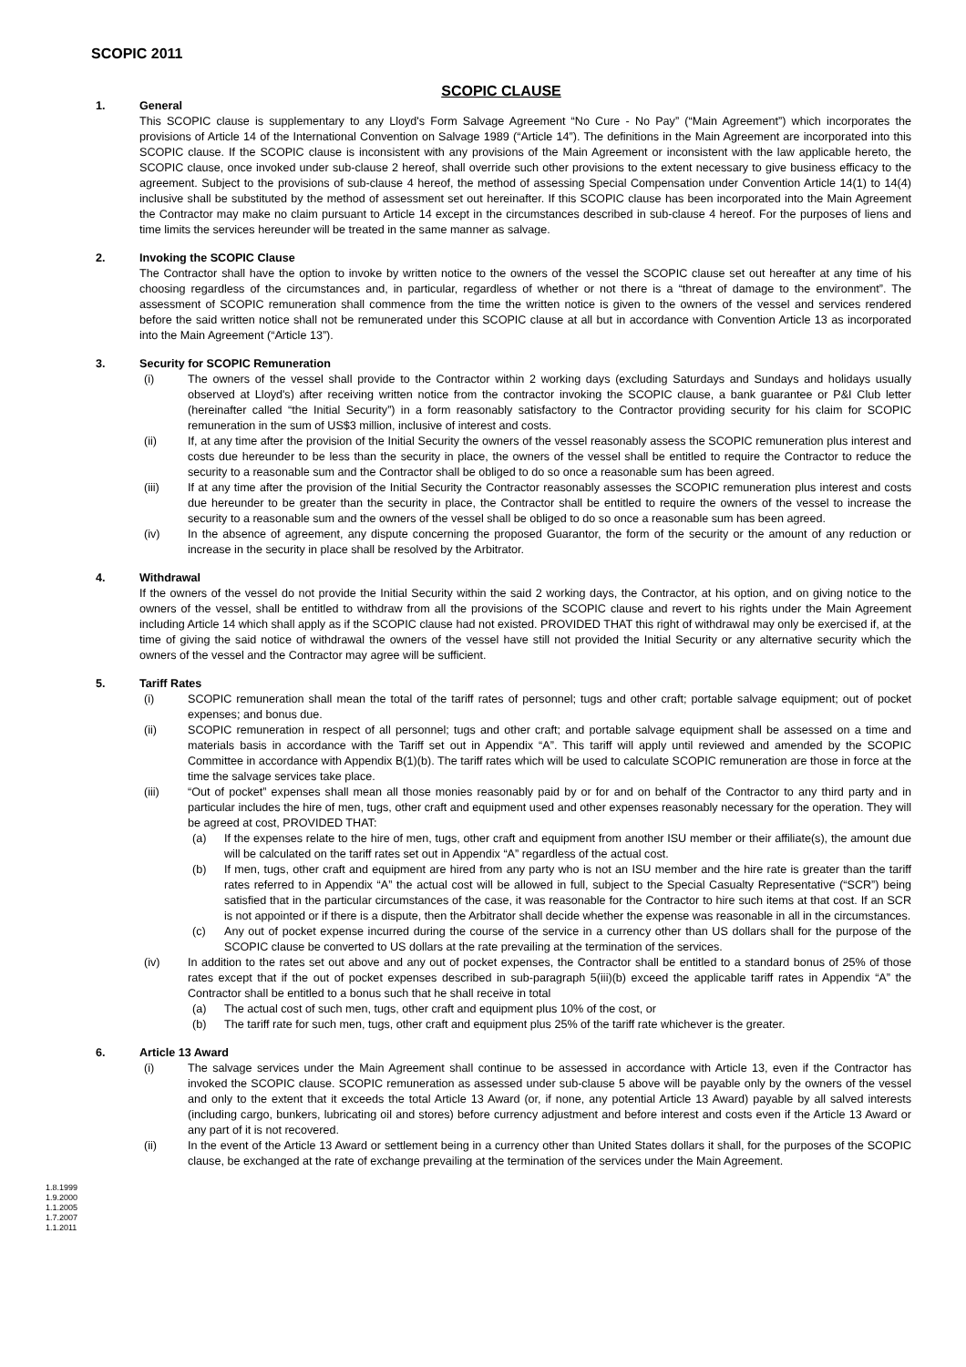SCOPIC 2011
SCOPIC CLAUSE
1. General
This SCOPIC clause is supplementary to any Lloyd's Form Salvage Agreement “No Cure - No Pay” (“Main Agreement”) which incorporates the provisions of Article 14 of the International Convention on Salvage 1989 (“Article 14”). The definitions in the Main Agreement are incorporated into this SCOPIC clause. If the SCOPIC clause is inconsistent with any provisions of the Main Agreement or inconsistent with the law applicable hereto, the SCOPIC clause, once invoked under sub-clause 2 hereof, shall override such other provisions to the extent necessary to give business efficacy to the agreement. Subject to the provisions of sub-clause 4 hereof, the method of assessing Special Compensation under Convention Article 14(1) to 14(4) inclusive shall be substituted by the method of assessment set out hereinafter. If this SCOPIC clause has been incorporated into the Main Agreement the Contractor may make no claim pursuant to Article 14 except in the circumstances described in sub-clause 4 hereof. For the purposes of liens and time limits the services hereunder will be treated in the same manner as salvage.
2. Invoking the SCOPIC Clause
The Contractor shall have the option to invoke by written notice to the owners of the vessel the SCOPIC clause set out hereafter at any time of his choosing regardless of the circumstances and, in particular, regardless of whether or not there is a “threat of damage to the environment”. The assessment of SCOPIC remuneration shall commence from the time the written notice is given to the owners of the vessel and services rendered before the said written notice shall not be remunerated under this SCOPIC clause at all but in accordance with Convention Article 13 as incorporated into the Main Agreement (“Article 13”).
3. Security for SCOPIC Remuneration
(i) The owners of the vessel shall provide to the Contractor within 2 working days (excluding Saturdays and Sundays and holidays usually observed at Lloyd's) after receiving written notice from the contractor invoking the SCOPIC clause, a bank guarantee or P&I Club letter (hereinafter called “the Initial Security”) in a form reasonably satisfactory to the Contractor providing security for his claim for SCOPIC remuneration in the sum of US$3 million, inclusive of interest and costs.
(ii) If, at any time after the provision of the Initial Security the owners of the vessel reasonably assess the SCOPIC remuneration plus interest and costs due hereunder to be less than the security in place, the owners of the vessel shall be entitled to require the Contractor to reduce the security to a reasonable sum and the Contractor shall be obliged to do so once a reasonable sum has been agreed.
(iii) If at any time after the provision of the Initial Security the Contractor reasonably assesses the SCOPIC remuneration plus interest and costs due hereunder to be greater than the security in place, the Contractor shall be entitled to require the owners of the vessel to increase the security to a reasonable sum and the owners of the vessel shall be obliged to do so once a reasonable sum has been agreed.
(iv) In the absence of agreement, any dispute concerning the proposed Guarantor, the form of the security or the amount of any reduction or increase in the security in place shall be resolved by the Arbitrator.
4. Withdrawal
If the owners of the vessel do not provide the Initial Security within the said 2 working days, the Contractor, at his option, and on giving notice to the owners of the vessel, shall be entitled to withdraw from all the provisions of the SCOPIC clause and revert to his rights under the Main Agreement including Article 14 which shall apply as if the SCOPIC clause had not existed. PROVIDED THAT this right of withdrawal may only be exercised if, at the time of giving the said notice of withdrawal the owners of the vessel have still not provided the Initial Security or any alternative security which the owners of the vessel and the Contractor may agree will be sufficient.
5. Tariff Rates
(i) SCOPIC remuneration shall mean the total of the tariff rates of personnel; tugs and other craft; portable salvage equipment; out of pocket expenses; and bonus due.
(ii) SCOPIC remuneration in respect of all personnel; tugs and other craft; and portable salvage equipment shall be assessed on a time and materials basis in accordance with the Tariff set out in Appendix “A”. This tariff will apply until reviewed and amended by the SCOPIC Committee in accordance with Appendix B(1)(b). The tariff rates which will be used to calculate SCOPIC remuneration are those in force at the time the salvage services take place.
(iii) “Out of pocket” expenses shall mean all those monies reasonably paid by or for and on behalf of the Contractor to any third party and in particular includes the hire of men, tugs, other craft and equipment used and other expenses reasonably necessary for the operation. They will be agreed at cost, PROVIDED THAT:
(a) If the expenses relate to the hire of men, tugs, other craft and equipment from another ISU member or their affiliate(s), the amount due will be calculated on the tariff rates set out in Appendix “A” regardless of the actual cost.
(b) If men, tugs, other craft and equipment are hired from any party who is not an ISU member and the hire rate is greater than the tariff rates referred to in Appendix “A” the actual cost will be allowed in full, subject to the Special Casualty Representative (“SCR”) being satisfied that in the particular circumstances of the case, it was reasonable for the Contractor to hire such items at that cost. If an SCR is not appointed or if there is a dispute, then the Arbitrator shall decide whether the expense was reasonable in all in the circumstances.
(c) Any out of pocket expense incurred during the course of the service in a currency other than US dollars shall for the purpose of the SCOPIC clause be converted to US dollars at the rate prevailing at the termination of the services.
(iv) In addition to the rates set out above and any out of pocket expenses, the Contractor shall be entitled to a standard bonus of 25% of those rates except that if the out of pocket expenses described in sub-paragraph 5(iii)(b) exceed the applicable tariff rates in Appendix “A” the Contractor shall be entitled to a bonus such that he shall receive in total
(a) The actual cost of such men, tugs, other craft and equipment plus 10% of the cost, or
(b) The tariff rate for such men, tugs, other craft and equipment plus 25% of the tariff rate whichever is the greater.
6. Article 13 Award
(i) The salvage services under the Main Agreement shall continue to be assessed in accordance with Article 13, even if the Contractor has invoked the SCOPIC clause. SCOPIC remuneration as assessed under sub-clause 5 above will be payable only by the owners of the vessel and only to the extent that it exceeds the total Article 13 Award (or, if none, any potential Article 13 Award) payable by all salved interests (including cargo, bunkers, lubricating oil and stores) before currency adjustment and before interest and costs even if the Article 13 Award or any part of it is not recovered.
(ii) In the event of the Article 13 Award or settlement being in a currency other than United States dollars it shall, for the purposes of the SCOPIC clause, be exchanged at the rate of exchange prevailing at the termination of the services under the Main Agreement.
1.8.1999
1.9.2000
1.1.2005
1.7.2007
1.1.2011